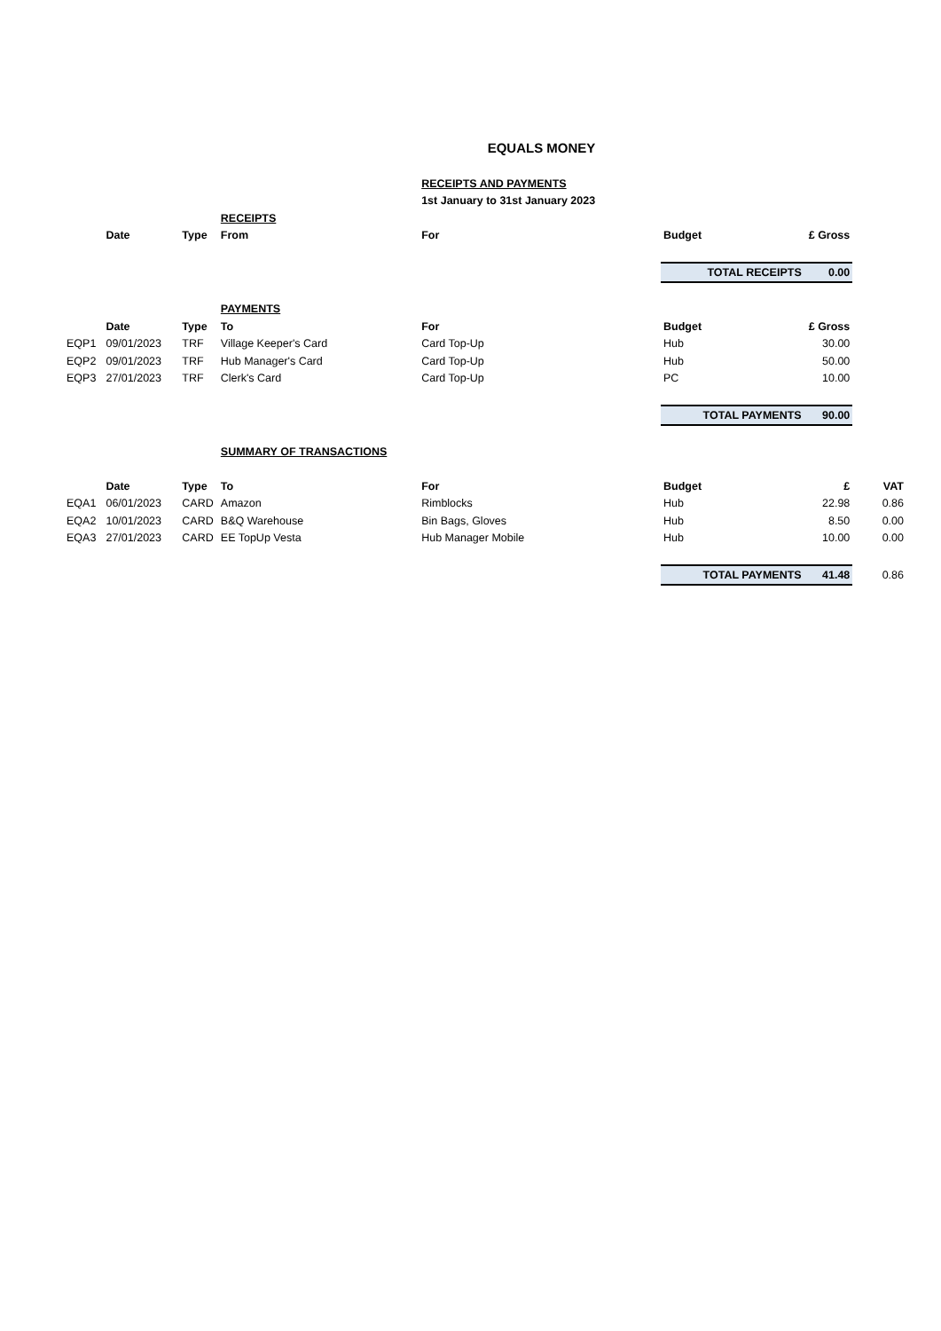EQUALS MONEY
| | | | | RECEIPTS AND PAYMENTS | | | |
| | | | | 1st January to 31st January 2023 | | | |
| | | | RECEIPTS | | | | |
| | Date | Type | From | For | Budget | £ Gross | |
| | | | | | TOTAL RECEIPTS | 0.00 | |
| | | | PAYMENTS | | | | |
| | Date | Type | To | For | Budget | £ Gross | |
| EQP1 | 09/01/2023 | TRF | Village Keeper's Card | Card Top-Up | Hub | 30.00 | |
| EQP2 | 09/01/2023 | TRF | Hub Manager's Card | Card Top-Up | Hub | 50.00 | |
| EQP3 | 27/01/2023 | TRF | Clerk's Card | Card Top-Up | PC | 10.00 | |
| | | | | | TOTAL PAYMENTS | 90.00 | |
| | | | SUMMARY OF TRANSACTIONS | | | | |
| | Date | Type | To | For | Budget | £ | VAT |
| EQA1 | 06/01/2023 | CARD | Amazon | Rimblocks | Hub | 22.98 | 0.86 |
| EQA2 | 10/01/2023 | CARD | B&Q Warehouse | Bin Bags, Gloves | Hub | 8.50 | 0.00 |
| EQA3 | 27/01/2023 | CARD | EE TopUp Vesta | Hub Manager Mobile | Hub | 10.00 | 0.00 |
| | | | | | TOTAL PAYMENTS | 41.48 | 0.86 |